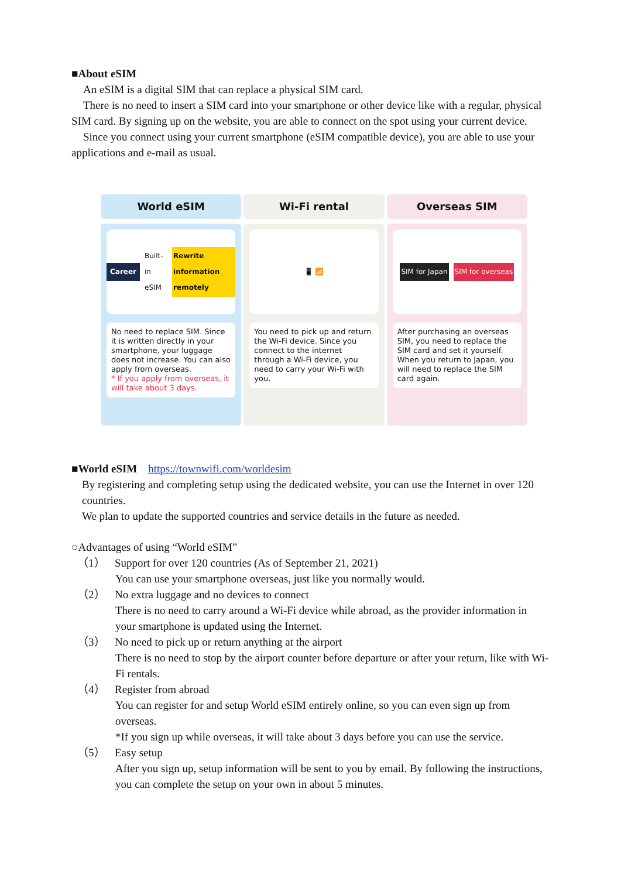■About eSIM
An eSIM is a digital SIM that can replace a physical SIM card.
There is no need to insert a SIM card into your smartphone or other device like with a regular, physical SIM card. By signing up on the website, you are able to connect on the spot using your current device.
Since you connect using your current smartphone (eSIM compatible device), you are able to use your applications and e-mail as usual.
World eSIM
Career Built-in eSIM Rewrite information remotely
No need to replace SIM. Since it is written directly in your smartphone, your luggage does not increase. You can also apply from overseas.
* If you apply from overseas, it will take about 3 days.
Wi-Fi rental
📱 📶
You need to pick up and return the Wi-Fi device. Since you connect to the internet through a Wi-Fi device, you need to carry your Wi-Fi with you.
Overseas SIM
SIM for Japan SIM for overseas
After purchasing an overseas SIM, you need to replace the SIM card and set it yourself. When you return to Japan, you will need to replace the SIM card again.
■World eSIM　https://townwifi.com/worldesim
By registering and completing setup using the dedicated website, you can use the Internet in over 120 countries.
We plan to update the supported countries and service details in the future as needed.
○Advantages of using “World eSIM”
（1） Support for over 120 countries (As of September 21, 2021)
You can use your smartphone overseas, just like you normally would.
（2） No extra luggage and no devices to connect
There is no need to carry around a Wi-Fi device while abroad, as the provider information in your smartphone is updated using the Internet.
（3） No need to pick up or return anything at the airport
There is no need to stop by the airport counter before departure or after your return, like with Wi-Fi rentals.
（4） Register from abroad
You can register for and setup World eSIM entirely online, so you can even sign up from overseas.
*If you sign up while overseas, it will take about 3 days before you can use the service.
（5） Easy setup
After you sign up, setup information will be sent to you by email. By following the instructions, you can complete the setup on your own in about 5 minutes.